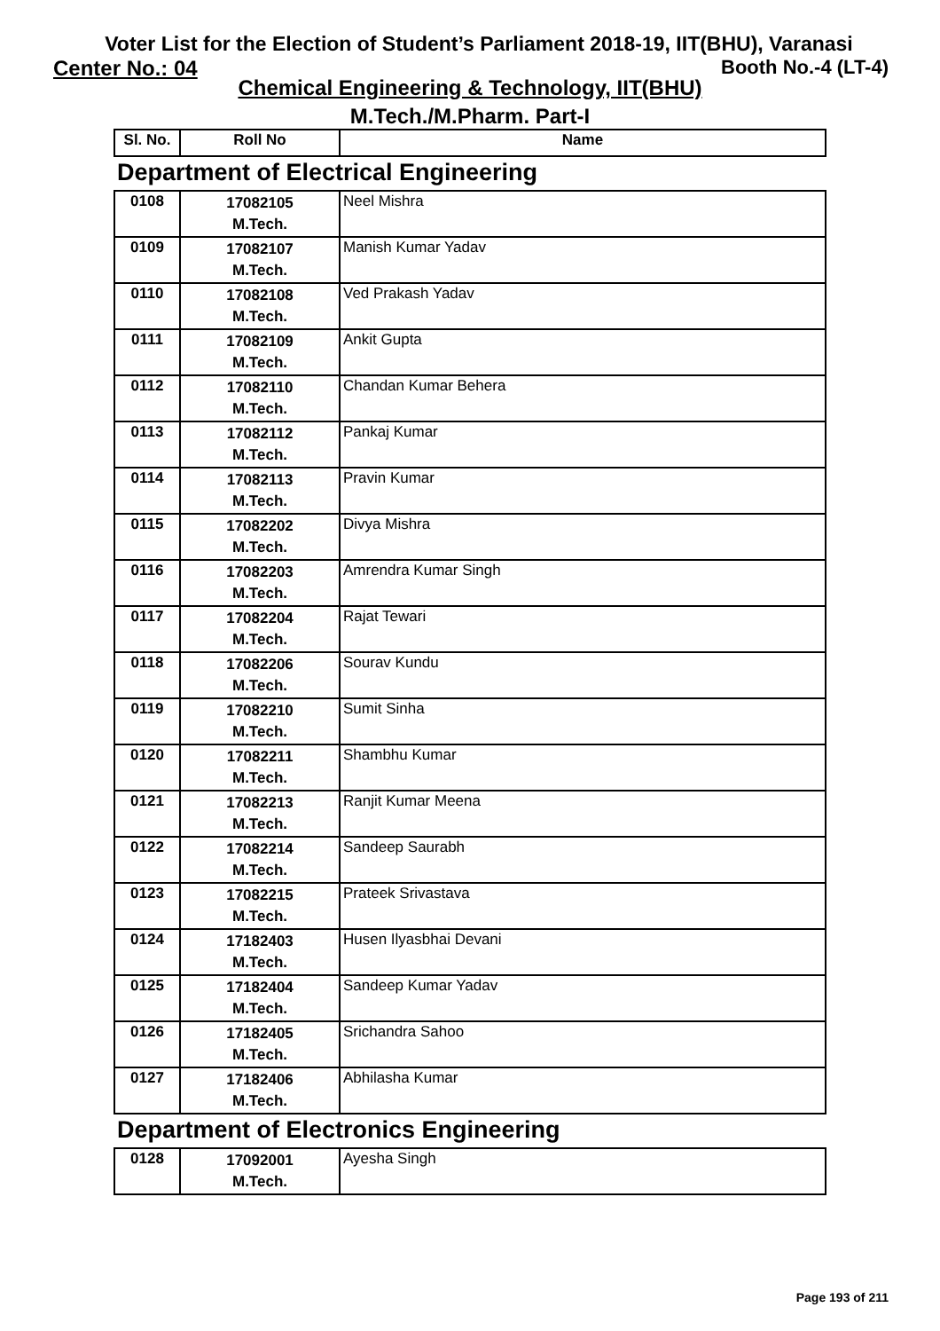Voter List for the Election of Student’s Parliament 2018-19, IIT(BHU), Varanasi
Center No.: 04 Booth No.-4 (LT-4)
Chemical Engineering & Technology, IIT(BHU)
M.Tech./M.Pharm. Part-I
| Sl. No. | Roll No | Name |
| --- | --- | --- |
Department of Electrical Engineering
| 0108 | 17082105 M.Tech. | Neel Mishra |
| 0109 | 17082107 M.Tech. | Manish Kumar Yadav |
| 0110 | 17082108 M.Tech. | Ved Prakash Yadav |
| 0111 | 17082109 M.Tech. | Ankit Gupta |
| 0112 | 17082110 M.Tech. | Chandan Kumar Behera |
| 0113 | 17082112 M.Tech. | Pankaj Kumar |
| 0114 | 17082113 M.Tech. | Pravin Kumar |
| 0115 | 17082202 M.Tech. | Divya Mishra |
| 0116 | 17082203 M.Tech. | Amrendra Kumar Singh |
| 0117 | 17082204 M.Tech. | Rajat Tewari |
| 0118 | 17082206 M.Tech. | Sourav Kundu |
| 0119 | 17082210 M.Tech. | Sumit Sinha |
| 0120 | 17082211 M.Tech. | Shambhu Kumar |
| 0121 | 17082213 M.Tech. | Ranjit Kumar Meena |
| 0122 | 17082214 M.Tech. | Sandeep Saurabh |
| 0123 | 17082215 M.Tech. | Prateek Srivastava |
| 0124 | 17182403 M.Tech. | Husen Ilyasbhai Devani |
| 0125 | 17182404 M.Tech. | Sandeep Kumar Yadav |
| 0126 | 17182405 M.Tech. | Srichandra Sahoo |
| 0127 | 17182406 M.Tech. | Abhilasha Kumar |
Department of Electronics Engineering
| 0128 | 17092001 M.Tech. | Ayesha Singh |
Page 193 of 211